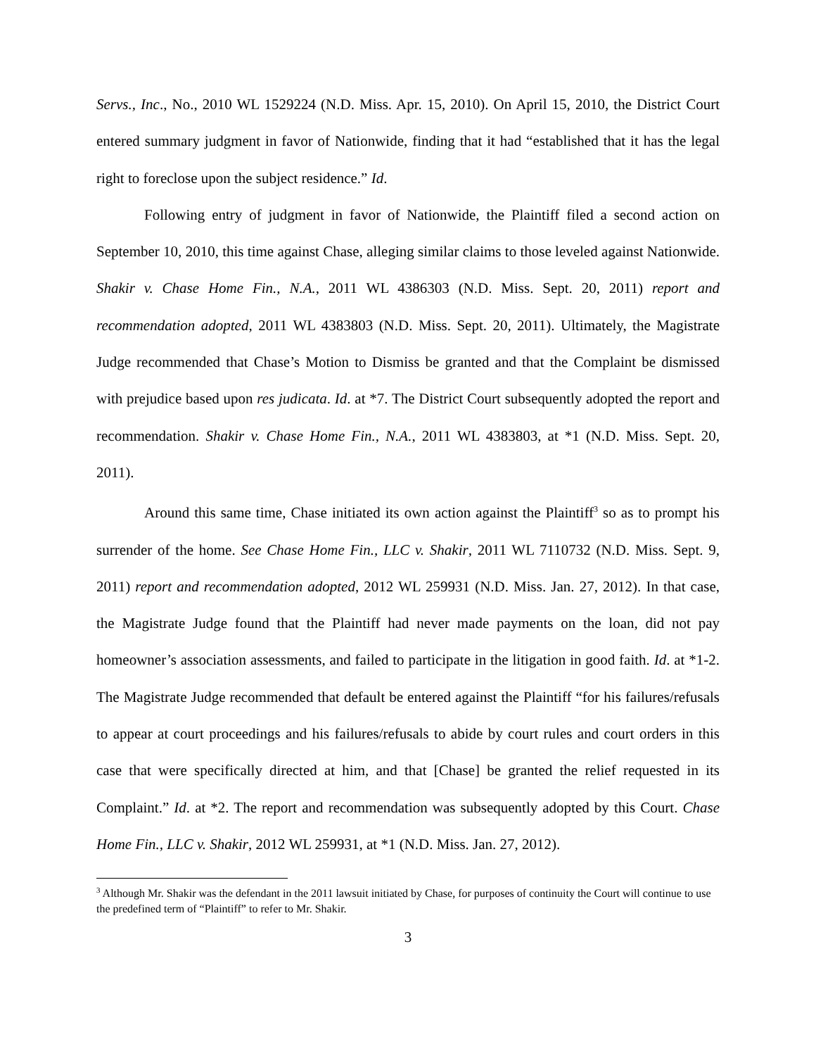Servs., Inc., No., 2010 WL 1529224 (N.D. Miss. Apr. 15, 2010). On April 15, 2010, the District Court entered summary judgment in favor of Nationwide, finding that it had “established that it has the legal right to foreclose upon the subject residence.” Id.
Following entry of judgment in favor of Nationwide, the Plaintiff filed a second action on September 10, 2010, this time against Chase, alleging similar claims to those leveled against Nationwide. Shakir v. Chase Home Fin., N.A., 2011 WL 4386303 (N.D. Miss. Sept. 20, 2011) report and recommendation adopted, 2011 WL 4383803 (N.D. Miss. Sept. 20, 2011). Ultimately, the Magistrate Judge recommended that Chase’s Motion to Dismiss be granted and that the Complaint be dismissed with prejudice based upon res judicata. Id. at *7. The District Court subsequently adopted the report and recommendation. Shakir v. Chase Home Fin., N.A., 2011 WL 4383803, at *1 (N.D. Miss. Sept. 20, 2011).
Around this same time, Chase initiated its own action against the Plaintiff<sup>3</sup> so as to prompt his surrender of the home. See Chase Home Fin., LLC v. Shakir, 2011 WL 7110732 (N.D. Miss. Sept. 9, 2011) report and recommendation adopted, 2012 WL 259931 (N.D. Miss. Jan. 27, 2012). In that case, the Magistrate Judge found that the Plaintiff had never made payments on the loan, did not pay homeowner’s association assessments, and failed to participate in the litigation in good faith. Id. at *1-2. The Magistrate Judge recommended that default be entered against the Plaintiff “for his failures/refusals to appear at court proceedings and his failures/refusals to abide by court rules and court orders in this case that were specifically directed at him, and that [Chase] be granted the relief requested in its Complaint.” Id. at *2. The report and recommendation was subsequently adopted by this Court. Chase Home Fin., LLC v. Shakir, 2012 WL 259931, at *1 (N.D. Miss. Jan. 27, 2012).
<sup>3</sup> Although Mr. Shakir was the defendant in the 2011 lawsuit initiated by Chase, for purposes of continuity the Court will continue to use the predefined term of “Plaintiff” to refer to Mr. Shakir.
3